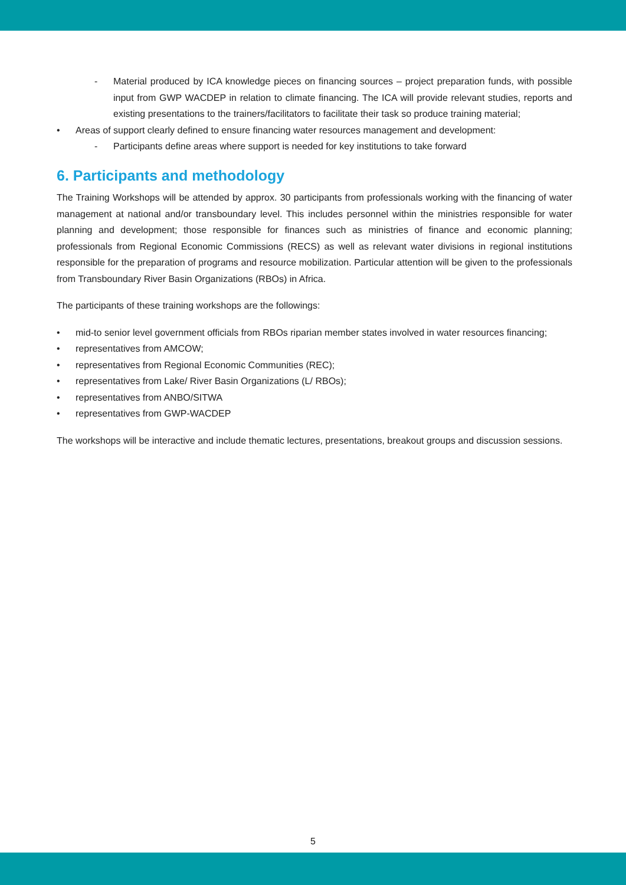- Material produced by ICA knowledge pieces on financing sources – project preparation funds, with possible input from GWP WACDEP in relation to climate financing. The ICA will provide relevant studies, reports and existing presentations to the trainers/facilitators to facilitate their task so produce training material;
• Areas of support clearly defined to ensure financing water resources management and development:
- Participants define areas where support is needed for key institutions to take forward
6. Participants and methodology
The Training Workshops will be attended by approx. 30 participants from professionals working with the financing of water management at national and/or transboundary level. This includes personnel within the ministries responsible for water planning and development; those responsible for finances such as ministries of finance and economic planning; professionals from Regional Economic Commissions (RECS) as well as relevant water divisions in regional institutions responsible for the preparation of programs and resource mobilization. Particular attention will be given to the professionals from Transboundary River Basin Organizations (RBOs) in Africa.
The participants of these training workshops are the followings:
• mid-to senior level government officials from RBOs riparian member states involved in water resources financing;
• representatives from AMCOW;
• representatives from Regional Economic Communities (REC);
• representatives from Lake/ River Basin Organizations (L/ RBOs);
• representatives from ANBO/SITWA
• representatives from GWP-WACDEP
The workshops will be interactive and include thematic lectures, presentations, breakout groups and discussion sessions.
5